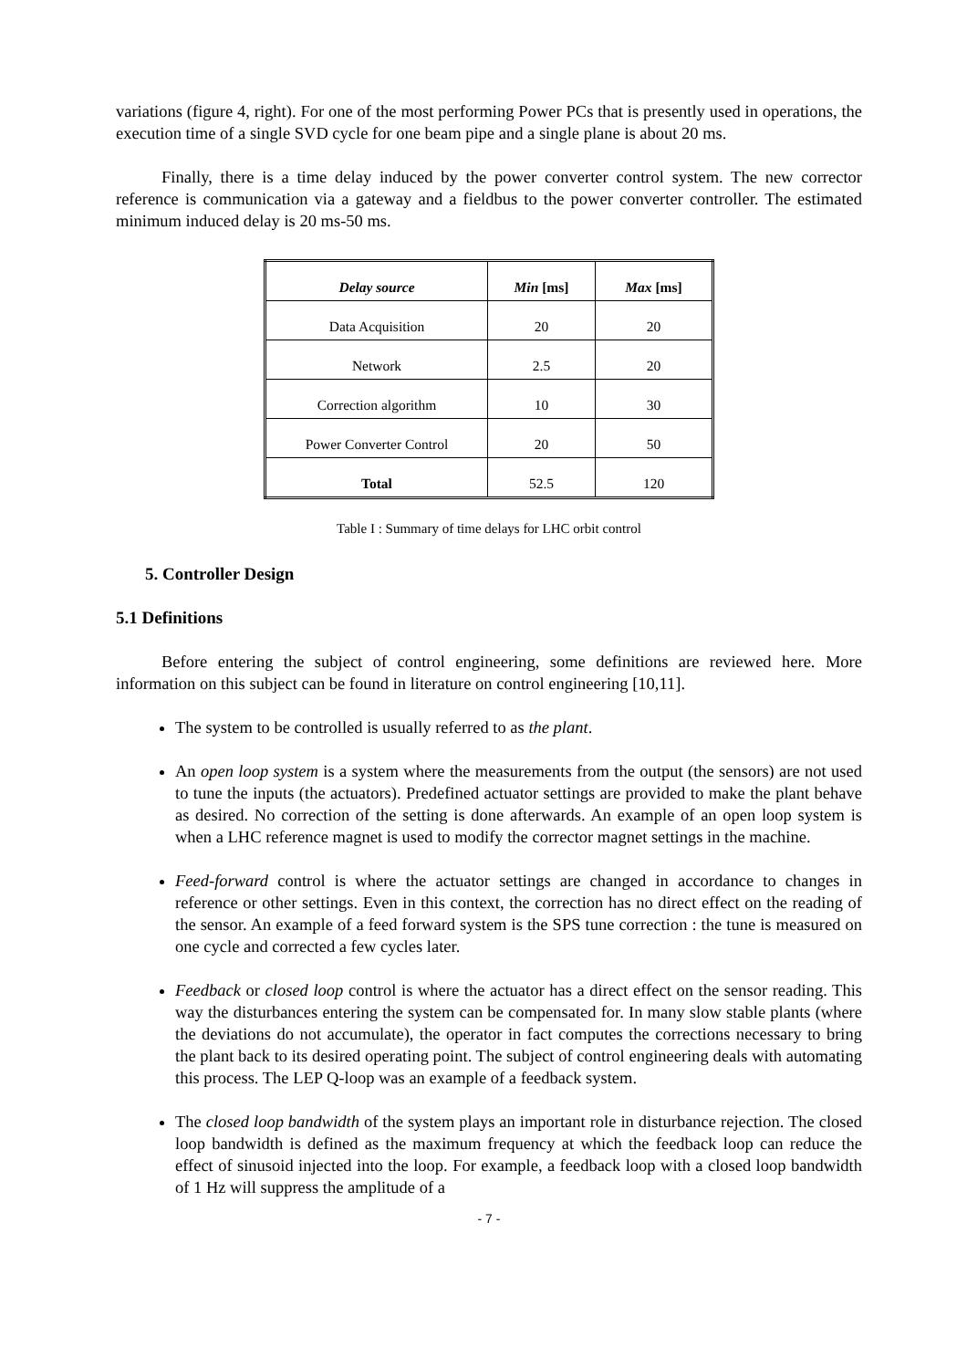variations (figure 4, right). For one of the most performing Power PCs that is presently used in operations, the execution time of a single SVD cycle for one beam pipe and a single plane is about 20 ms.
Finally, there is a time delay induced by the power converter control system. The new corrector reference is communication via a gateway and a fieldbus to the power converter controller. The estimated minimum induced delay is 20 ms-50 ms.
| Delay source | Min [ms] | Max [ms] |
| --- | --- | --- |
| Data Acquisition | 20 | 20 |
| Network | 2.5 | 20 |
| Correction algorithm | 10 | 30 |
| Power Converter Control | 20 | 50 |
| Total | 52.5 | 120 |
Table I : Summary of time delays for LHC orbit control
5. Controller Design
5.1 Definitions
Before entering the subject of control engineering, some definitions are reviewed here. More information on this subject can be found in literature on control engineering [10,11].
The system to be controlled is usually referred to as the plant.
An open loop system is a system where the measurements from the output (the sensors) are not used to tune the inputs (the actuators). Predefined actuator settings are provided to make the plant behave as desired. No correction of the setting is done afterwards. An example of an open loop system is when a LHC reference magnet is used to modify the corrector magnet settings in the machine.
Feed-forward control is where the actuator settings are changed in accordance to changes in reference or other settings. Even in this context, the correction has no direct effect on the reading of the sensor. An example of a feed forward system is the SPS tune correction : the tune is measured on one cycle and corrected a few cycles later.
Feedback or closed loop control is where the actuator has a direct effect on the sensor reading. This way the disturbances entering the system can be compensated for. In many slow stable plants (where the deviations do not accumulate), the operator in fact computes the corrections necessary to bring the plant back to its desired operating point. The subject of control engineering deals with automating this process. The LEP Q-loop was an example of a feedback system.
The closed loop bandwidth of the system plays an important role in disturbance rejection. The closed loop bandwidth is defined as the maximum frequency at which the feedback loop can reduce the effect of sinusoid injected into the loop. For example, a feedback loop with a closed loop bandwidth of 1 Hz will suppress the amplitude of a
- 7 -